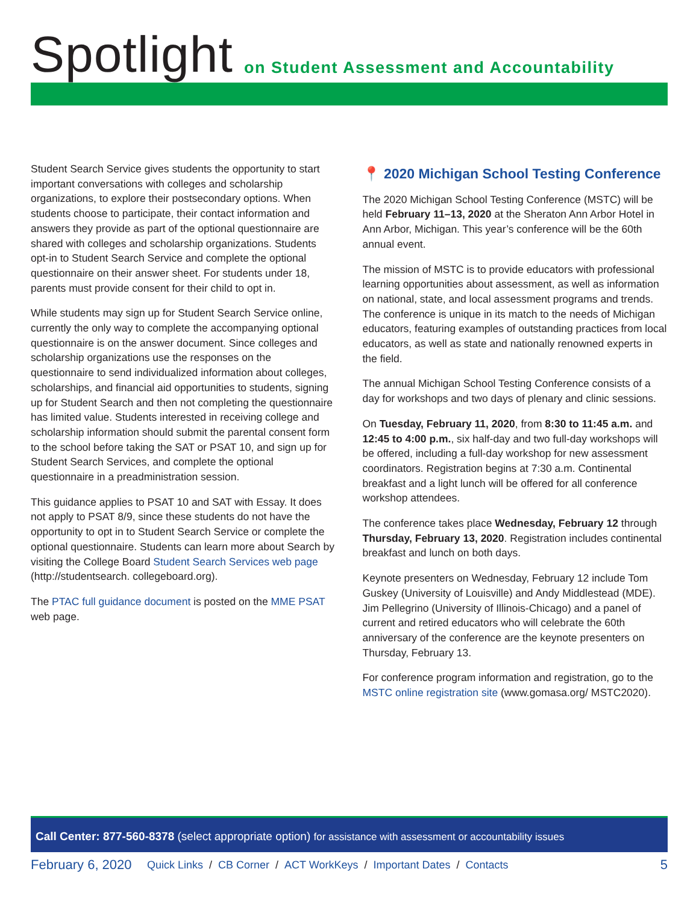Spotlight on Student Assessment and Accountability
Student Search Service gives students the opportunity to start important conversations with colleges and scholarship organizations, to explore their postsecondary options. When students choose to participate, their contact information and answers they provide as part of the optional questionnaire are shared with colleges and scholarship organizations. Students opt-in to Student Search Service and complete the optional questionnaire on their answer sheet. For students under 18, parents must provide consent for their child to opt in.
While students may sign up for Student Search Service online, currently the only way to complete the accompanying optional questionnaire is on the answer document. Since colleges and scholarship organizations use the responses on the questionnaire to send individualized information about colleges, scholarships, and financial aid opportunities to students, signing up for Student Search and then not completing the questionnaire has limited value. Students interested in receiving college and scholarship information should submit the parental consent form to the school before taking the SAT or PSAT 10, and sign up for Student Search Services, and complete the optional questionnaire in a preadministration session.
This guidance applies to PSAT 10 and SAT with Essay. It does not apply to PSAT 8/9, since these students do not have the opportunity to opt in to Student Search Service or complete the optional questionnaire. Students can learn more about Search by visiting the College Board Student Search Services web page (http://studentsearch. collegeboard.org).
The PTAC full guidance document is posted on the MME PSAT web page.
📍 2020 Michigan School Testing Conference
The 2020 Michigan School Testing Conference (MSTC) will be held February 11–13, 2020 at the Sheraton Ann Arbor Hotel in Ann Arbor, Michigan. This year’s conference will be the 60th annual event.
The mission of MSTC is to provide educators with professional learning opportunities about assessment, as well as information on national, state, and local assessment programs and trends. The conference is unique in its match to the needs of Michigan educators, featuring examples of outstanding practices from local educators, as well as state and nationally renowned experts in the field.
The annual Michigan School Testing Conference consists of a day for workshops and two days of plenary and clinic sessions.
On Tuesday, February 11, 2020, from 8:30 to 11:45 a.m. and 12:45 to 4:00 p.m., six half-day and two full-day workshops will be offered, including a full-day workshop for new assessment coordinators. Registration begins at 7:30 a.m. Continental breakfast and a light lunch will be offered for all conference workshop attendees.
The conference takes place Wednesday, February 12 through Thursday, February 13, 2020. Registration includes continental breakfast and lunch on both days.
Keynote presenters on Wednesday, February 12 include Tom Guskey (University of Louisville) and Andy Middlestead (MDE). Jim Pellegrino (University of Illinois-Chicago) and a panel of current and retired educators who will celebrate the 60th anniversary of the conference are the keynote presenters on Thursday, February 13.
For conference program information and registration, go to the MSTC online registration site (www.gomasa.org/ MSTC2020).
Call Center: 877-560-8378 (select appropriate option) for assistance with assessment or accountability issues
February 6, 2020 Quick Links / CB Corner / ACT WorkKeys / Important Dates / Contacts 5